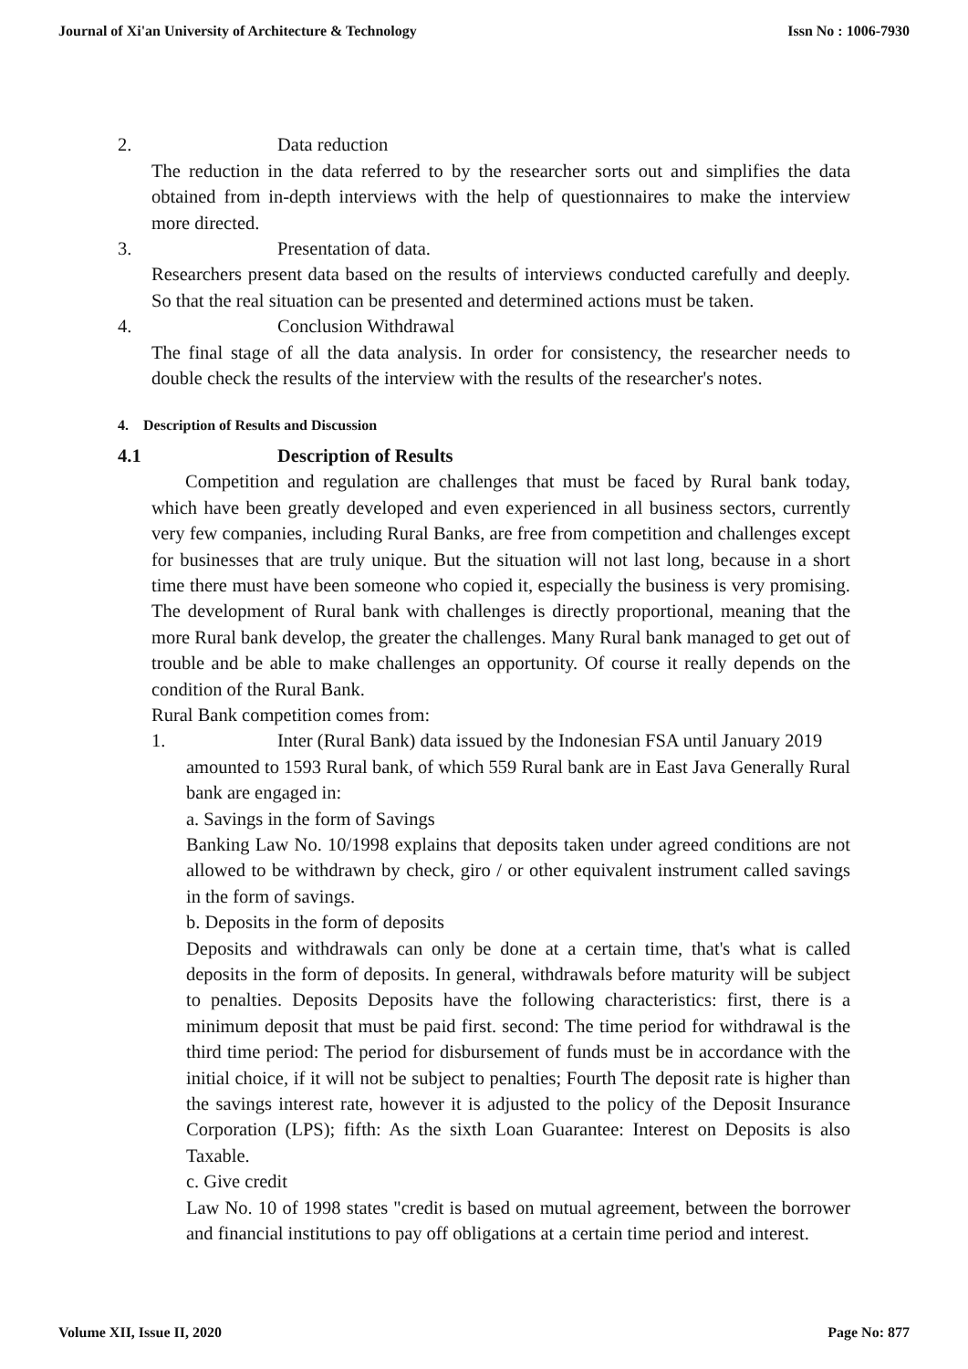Journal of Xi'an University of Architecture & Technology Issn No : 1006-7930
2. Data reduction
The reduction in the data referred to by the researcher sorts out and simplifies the data obtained from in-depth interviews with the help of questionnaires to make the interview more directed.
3. Presentation of data.
Researchers present data based on the results of interviews conducted carefully and deeply. So that the real situation can be presented and determined actions must be taken.
4. Conclusion Withdrawal
The final stage of all the data analysis. In order for consistency, the researcher needs to double check the results of the interview with the results of the researcher's notes.
4. Description of Results and Discussion
4.1 Description of Results
Competition and regulation are challenges that must be faced by Rural bank today, which have been greatly developed and even experienced in all business sectors, currently very few companies, including Rural Banks, are free from competition and challenges except for businesses that are truly unique. But the situation will not last long, because in a short time there must have been someone who copied it, especially the business is very promising. The development of Rural bank with challenges is directly proportional, meaning that the more Rural bank develop, the greater the challenges. Many Rural bank managed to get out of trouble and be able to make challenges an opportunity. Of course it really depends on the condition of the Rural Bank.
Rural Bank competition comes from:
1. Inter (Rural Bank) data issued by the Indonesian FSA until January 2019
amounted to 1593 Rural bank, of which 559 Rural bank are in East Java Generally Rural bank are engaged in:
a. Savings in the form of Savings
Banking Law No. 10/1998 explains that deposits taken under agreed conditions are not allowed to be withdrawn by check, giro / or other equivalent instrument called savings in the form of savings.
b. Deposits in the form of deposits
Deposits and withdrawals can only be done at a certain time, that's what is called deposits in the form of deposits. In general, withdrawals before maturity will be subject to penalties. Deposits Deposits have the following characteristics: first, there is a minimum deposit that must be paid first. second: The time period for withdrawal is the third time period: The period for disbursement of funds must be in accordance with the initial choice, if it will not be subject to penalties; Fourth The deposit rate is higher than the savings interest rate, however it is adjusted to the policy of the Deposit Insurance Corporation (LPS); fifth: As the sixth Loan Guarantee: Interest on Deposits is also Taxable.
c. Give credit
Law No. 10 of 1998 states "credit is based on mutual agreement, between the borrower and financial institutions to pay off obligations at a certain time period and interest.
Volume XII, Issue II, 2020 Page No: 877